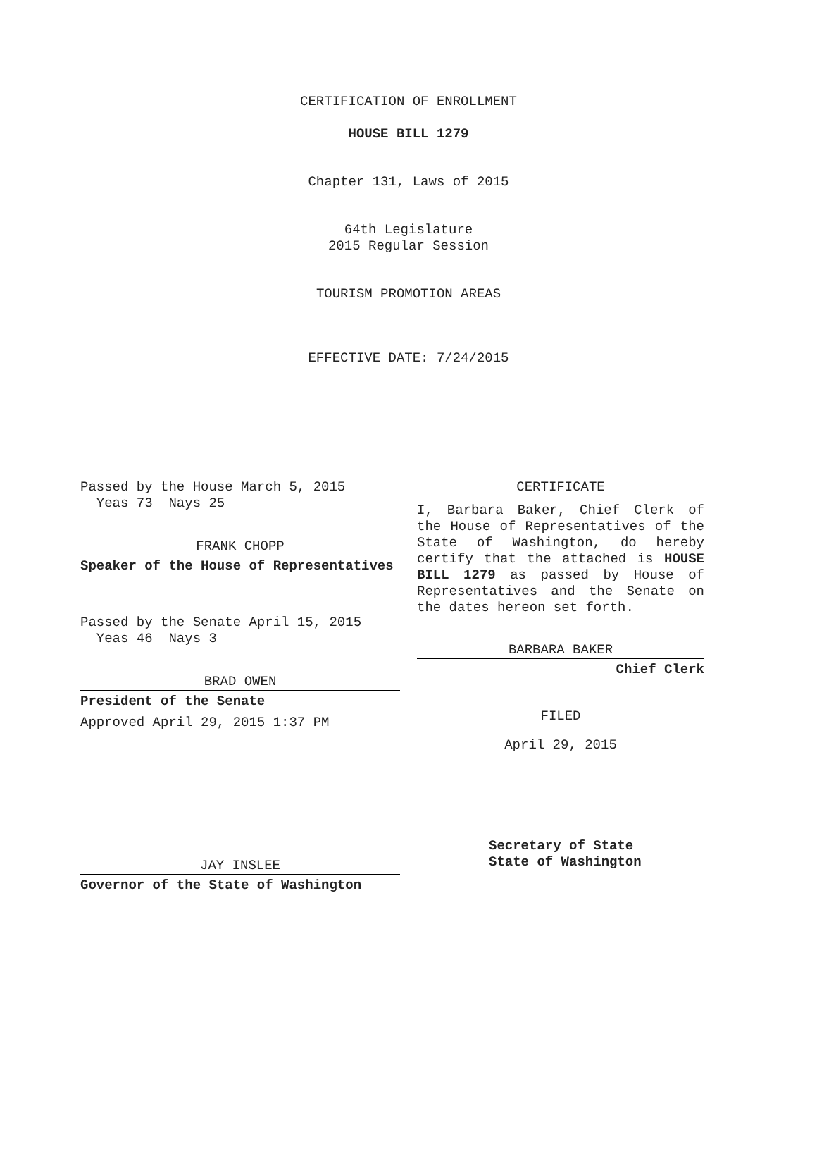CERTIFICATION OF ENROLLMENT
HOUSE BILL 1279
Chapter 131, Laws of 2015
64th Legislature
2015 Regular Session
TOURISM PROMOTION AREAS
EFFECTIVE DATE: 7/24/2015
Passed by the House March 5, 2015
Yeas 73 Nays 25
FRANK CHOPP
Speaker of the House of Representatives
Passed by the Senate April 15, 2015
Yeas 46 Nays 3
BRAD OWEN
President of the Senate
Approved April 29, 2015 1:37 PM
JAY INSLEE
Governor of the State of Washington
CERTIFICATE
I, Barbara Baker, Chief Clerk of the House of Representatives of the State of Washington, do hereby certify that the attached is HOUSE BILL 1279 as passed by House of Representatives and the Senate on the dates hereon set forth.
BARBARA BAKER
Chief Clerk
FILED
April 29, 2015
Secretary of State
State of Washington